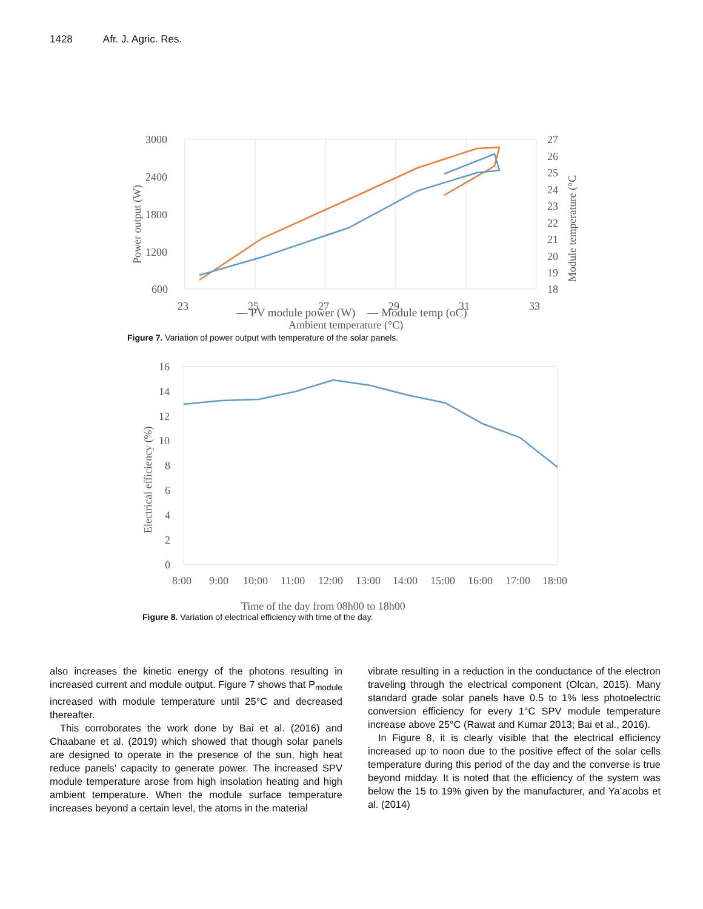1428 Afr. J. Agric. Res.
3000
2400
1800
1200
600
23
25
27
29
31
33
27
26
25
24
23
22
21
20
19
18
Ambient temperature (°C)
Power output (W)
Module temperature (°C
— PV module power (W) — Module temp (oC)
Figure 7. Variation of power output with temperature of the solar panels.
16
14
12
10
8
6
4
2
0
8:00
9:00
10:00
11:00
12:00
13:00
14:00
15:00
16:00
17:00
18:00
Time of the day from 08h00 to 18h00
Electrical efficiency (%)
Figure 8. Variation of electrical efficiency with time of the day.
also increases the kinetic energy of the photons resulting in increased current and module output. Figure 7 shows that P<sub>module</sub> increased with module temperature until 25°C and decreased thereafter.
This corroborates the work done by Bai et al. (2016) and Chaabane et al. (2019) which showed that though solar panels are designed to operate in the presence of the sun, high heat reduce panels’ capacity to generate power. The increased SPV module temperature arose from high insolation heating and high ambient temperature. When the module surface temperature increases beyond a certain level, the atoms in the material
vibrate resulting in a reduction in the conductance of the electron traveling through the electrical component (Olcan, 2015). Many standard grade solar panels have 0.5 to 1% less photoelectric conversion efficiency for every 1°C SPV module temperature increase above 25°C (Rawat and Kumar 2013; Bai et al., 2016).
In Figure 8, it is clearly visible that the electrical efficiency increased up to noon due to the positive effect of the solar cells temperature during this period of the day and the converse is true beyond midday. It is noted that the efficiency of the system was below the 15 to 19% given by the manufacturer, and Ya’acobs et al. (2014)